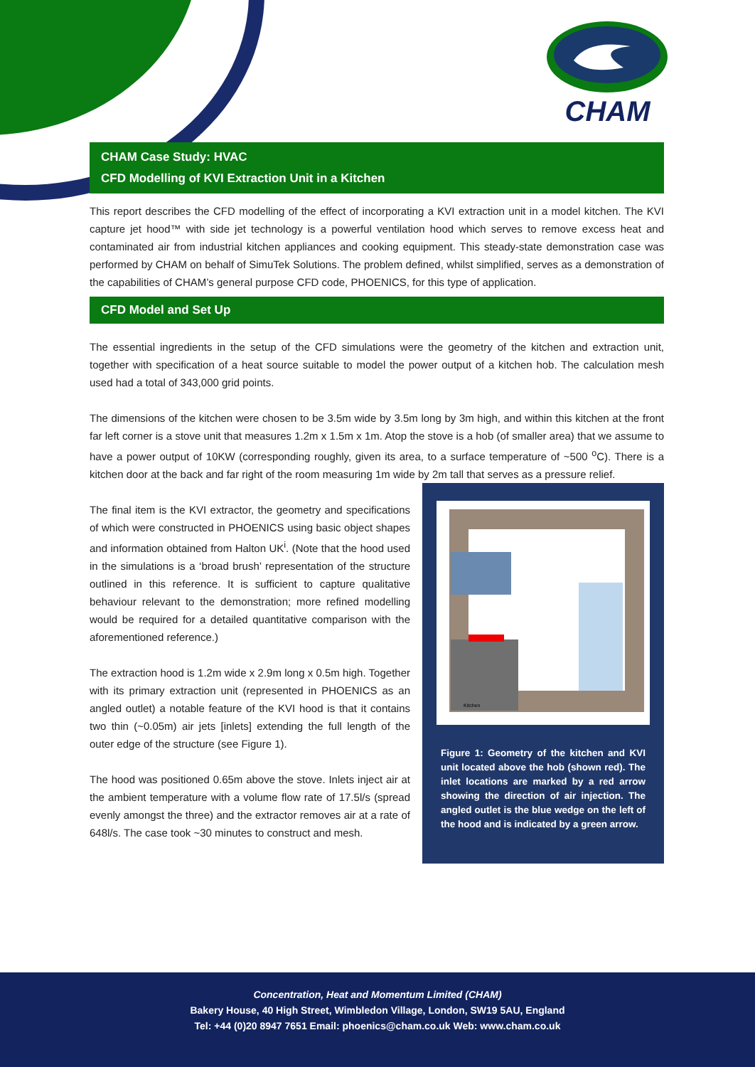CHAM
CHAM Case Study: HVAC
CFD Modelling of KVI Extraction Unit in a Kitchen
This report describes the CFD modelling of the effect of incorporating a KVI extraction unit in a model kitchen. The KVI capture jet hood™ with side jet technology is a powerful ventilation hood which serves to remove excess heat and contaminated air from industrial kitchen appliances and cooking equipment. This steady-state demonstration case was performed by CHAM on behalf of SimuTek Solutions. The problem defined, whilst simplified, serves as a demonstration of the capabilities of CHAM’s general purpose CFD code, PHOENICS, for this type of application.
CFD Model and Set Up
The essential ingredients in the setup of the CFD simulations were the geometry of the kitchen and extraction unit, together with specification of a heat source suitable to model the power output of a kitchen hob. The calculation mesh used had a total of 343,000 grid points.
The dimensions of the kitchen were chosen to be 3.5m wide by 3.5m long by 3m high, and within this kitchen at the front far left corner is a stove unit that measures 1.2m x 1.5m x 1m. Atop the stove is a hob (of smaller area) that we assume to have a power output of 10KW (corresponding roughly, given its area, to a surface temperature of ~500 <sup>o</sup>C). There is a kitchen door at the back and far right of the room measuring 1m wide by 2m tall that serves as a pressure relief.
Kitchen
Figure 1: Geometry of the kitchen and KVI unit located above the hob (shown red). The inlet locations are marked by a red arrow showing the direction of air injection. The angled outlet is the blue wedge on the left of the hood and is indicated by a green arrow.
The final item is the KVI extractor, the geometry and specifications of which were constructed in PHOENICS using basic object shapes and information obtained from Halton UK<sup>i</sup>. (Note that the hood used in the simulations is a ‘broad brush’ representation of the structure outlined in this reference. It is sufficient to capture qualitative behaviour relevant to the demonstration; more refined modelling would be required for a detailed quantitative comparison with the aforementioned reference.)
The extraction hood is 1.2m wide x 2.9m long x 0.5m high. Together with its primary extraction unit (represented in PHOENICS as an angled outlet) a notable feature of the KVI hood is that it contains two thin (~0.05m) air jets [inlets] extending the full length of the outer edge of the structure (see Figure 1).
The hood was positioned 0.65m above the stove. Inlets inject air at the ambient temperature with a volume flow rate of 17.5l/s (spread evenly amongst the three) and the extractor removes air at a rate of 648l/s. The case took ~30 minutes to construct and mesh.
Concentration, Heat and Momentum Limited (CHAM)
Bakery House, 40 High Street, Wimbledon Village, London, SW19 5AU, England
Tel: +44 (0)20 8947 7651 Email: phoenics@cham.co.uk Web: www.cham.co.uk